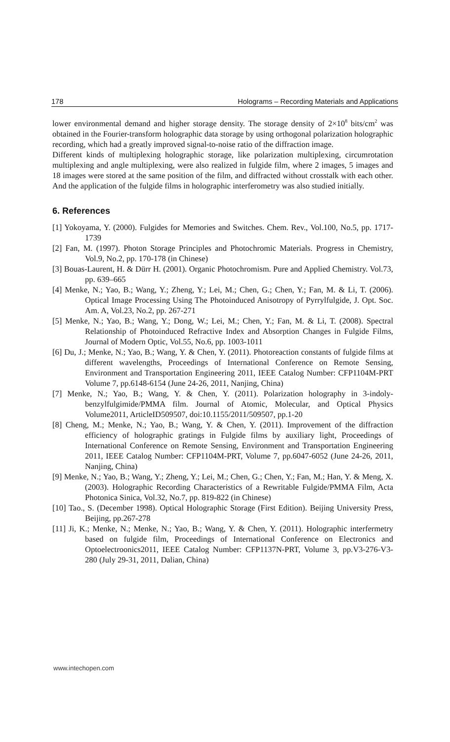178 Holograms – Recording Materials and Applications
lower environmental demand and higher storage density. The storage density of 2×10<sup>8</sup> bits/cm<sup>2</sup> was obtained in the Fourier-transform holographic data storage by using orthogonal polarization holographic recording, which had a greatly improved signal-to-noise ratio of the diffraction image.
Different kinds of multiplexing holographic storage, like polarization multiplexing, circumrotation multiplexing and angle multiplexing, were also realized in fulgide film, where 2 images, 5 images and 18 images were stored at the same position of the film, and diffracted without crosstalk with each other. And the application of the fulgide films in holographic interferometry was also studied initially.
6. References
[1] Yokoyama, Y. (2000). Fulgides for Memories and Switches. Chem. Rev., Vol.100, No.5, pp. 1717-1739
[2] Fan, M. (1997). Photon Storage Principles and Photochromic Materials. Progress in Chemistry, Vol.9, No.2, pp. 170-178 (in Chinese)
[3] Bouas-Laurent, H. & Dürr H. (2001). Organic Photochromism. Pure and Applied Chemistry. Vol.73, pp. 639–665
[4] Menke, N.; Yao, B.; Wang, Y.; Zheng, Y.; Lei, M.; Chen, G.; Chen, Y.; Fan, M. & Li, T. (2006). Optical Image Processing Using The Photoinduced Anisotropy of Pyrrylfulgide, J. Opt. Soc. Am. A, Vol.23, No.2, pp. 267-271
[5] Menke, N.; Yao, B.; Wang, Y.; Dong, W.; Lei, M.; Chen, Y.; Fan, M. & Li, T. (2008). Spectral Relationship of Photoinduced Refractive Index and Absorption Changes in Fulgide Films, Journal of Modern Optic, Vol.55, No.6, pp. 1003-1011
[6] Du, J.; Menke, N.; Yao, B.; Wang, Y. & Chen, Y. (2011). Photoreaction constants of fulgide films at different wavelengths, Proceedings of International Conference on Remote Sensing, Environment and Transportation Engineering 2011, IEEE Catalog Number: CFP1104M-PRT Volume 7, pp.6148-6154 (June 24-26, 2011, Nanjing, China)
[7] Menke, N.; Yao, B.; Wang, Y. & Chen, Y. (2011). Polarization holography in 3-indoly-benzylfulgimide/PMMA film. Journal of Atomic, Molecular, and Optical Physics Volume2011, ArticleID509507, doi:10.1155/2011/509507, pp.1-20
[8] Cheng, M.; Menke, N.; Yao, B.; Wang, Y. & Chen, Y. (2011). Improvement of the diffraction efficiency of holographic gratings in Fulgide films by auxiliary light, Proceedings of International Conference on Remote Sensing, Environment and Transportation Engineering 2011, IEEE Catalog Number: CFP1104M-PRT, Volume 7, pp.6047-6052 (June 24-26, 2011, Nanjing, China)
[9] Menke, N.; Yao, B.; Wang, Y.; Zheng, Y.; Lei, M.; Chen, G.; Chen, Y.; Fan, M.; Han, Y. & Meng, X. (2003). Holographic Recording Characteristics of a Rewritable Fulgide/PMMA Film, Acta Photonica Sinica, Vol.32, No.7, pp. 819-822 (in Chinese)
[10] Tao., S. (December 1998). Optical Holographic Storage (First Edition). Beijing University Press, Beijing, pp.267-278
[11] Ji, K.; Menke, N.; Menke, N.; Yao, B.; Wang, Y. & Chen, Y. (2011). Holographic interfermetry based on fulgide film, Proceedings of International Conference on Electronics and Optoelectroonics2011, IEEE Catalog Number: CFP1137N-PRT, Volume 3, pp.V3-276-V3-280 (July 29-31, 2011, Dalian, China)
www.intechopen.com